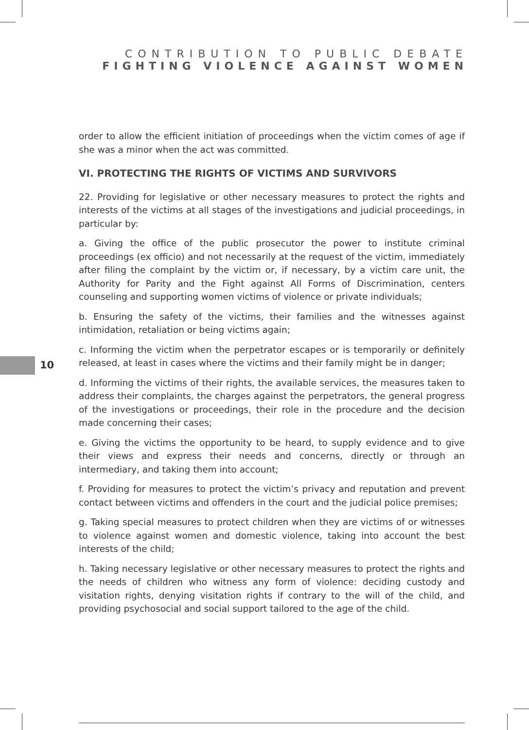CONTRIBUTION TO PUBLIC DEBATE
FIGHTING VIOLENCE AGAINST WOMEN
10
order to allow the efficient initiation of proceedings when the victim comes of age if she was a minor when the act was committed.
VI. PROTECTING THE RIGHTS OF VICTIMS AND SURVIVORS
22. Providing for legislative or other necessary measures to protect the rights and interests of the victims at all stages of the investigations and judicial proceedings, in particular by:
a. Giving the office of the public prosecutor the power to institute criminal proceedings (ex officio) and not necessarily at the request of the victim, immediately after filing the complaint by the victim or, if necessary, by a victim care unit, the Authority for Parity and the Fight against All Forms of Discrimination, centers counseling and supporting women victims of violence or private individuals;
b. Ensuring the safety of the victims, their families and the witnesses against intimidation, retaliation or being victims again;
c. Informing the victim when the perpetrator escapes or is temporarily or definitely released, at least in cases where the victims and their family might be in danger;
d. Informing the victims of their rights, the available services, the measures taken to address their complaints, the charges against the perpetrators, the general progress of the investigations or proceedings, their role in the procedure and the decision made concerning their cases;
e. Giving the victims the opportunity to be heard, to supply evidence and to give their views and express their needs and concerns, directly or through an intermediary, and taking them into account;
f. Providing for measures to protect the victim’s privacy and reputation and prevent contact between victims and offenders in the court and the judicial police premises;
g. Taking special measures to protect children when they are victims of or witnesses to violence against women and domestic violence, taking into account the best interests of the child;
h. Taking necessary legislative or other necessary measures to protect the rights and the needs of children who witness any form of violence: deciding custody and visitation rights, denying visitation rights if contrary to the will of the child, and providing psychosocial and social support tailored to the age of the child.